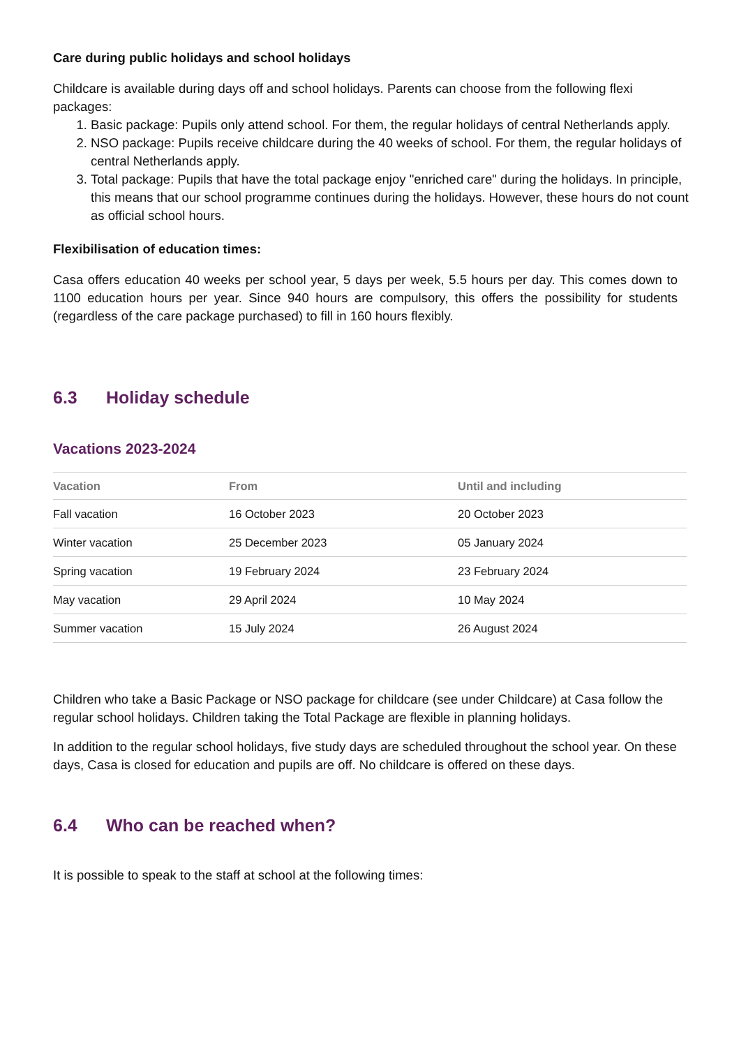Care during public holidays and school holidays
Childcare is available during days off and school holidays. Parents can choose from the following flexi packages:
1. Basic package: Pupils only attend school. For them, the regular holidays of central Netherlands apply.
2. NSO package: Pupils receive childcare during the 40 weeks of school. For them, the regular holidays of central Netherlands apply.
3. Total package: Pupils that have the total package enjoy "enriched care" during the holidays. In principle, this means that our school programme continues during the holidays. However, these hours do not count as official school hours.
Flexibilisation of education times:
Casa offers education 40 weeks per school year, 5 days per week, 5.5 hours per day. This comes down to 1100 education hours per year. Since 940 hours are compulsory, this offers the possibility for students (regardless of the care package purchased) to fill in 160 hours flexibly.
6.3 Holiday schedule
Vacations 2023-2024
| Vacation | From | Until and including |
| --- | --- | --- |
| Fall vacation | 16 October 2023 | 20 October 2023 |
| Winter vacation | 25 December 2023 | 05 January 2024 |
| Spring vacation | 19 February 2024 | 23 February 2024 |
| May vacation | 29 April 2024 | 10 May 2024 |
| Summer vacation | 15 July 2024 | 26 August 2024 |
Children who take a Basic Package or NSO package for childcare (see under Childcare) at Casa follow the regular school holidays. Children taking the Total Package are flexible in planning holidays.
In addition to the regular school holidays, five study days are scheduled throughout the school year. On these days, Casa is closed for education and pupils are off. No childcare is offered on these days.
6.4 Who can be reached when?
It is possible to speak to the staff at school at the following times: